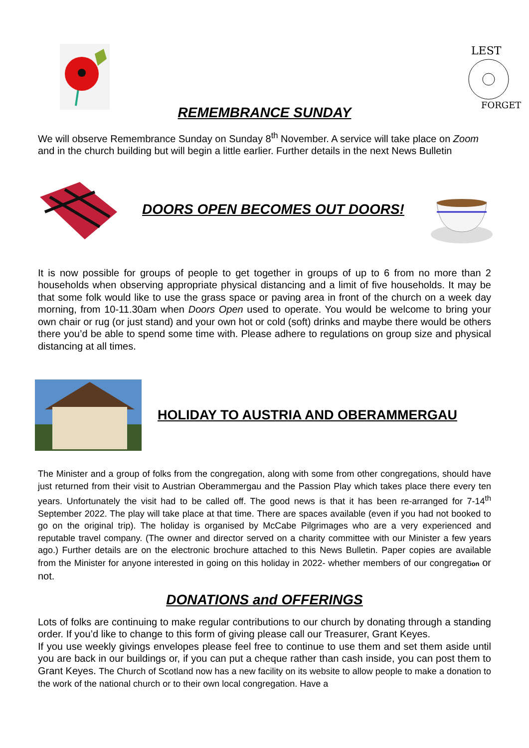LEST
FORGET
REMEMBRANCE SUNDAY
We will observe Remembrance Sunday on Sunday 8<sup>th</sup> November. A service will take place on Zoom and in the church building but will begin a little earlier. Further details in the next News Bulletin
DOORS OPEN BECOMES OUT DOORS!
It is now possible for groups of people to get together in groups of up to 6 from no more than 2 households when observing appropriate physical distancing and a limit of five households. It may be that some folk would like to use the grass space or paving area in front of the church on a week day morning, from 10-11.30am when Doors Open used to operate. You would be welcome to bring your own chair or rug (or just stand) and your own hot or cold (soft) drinks and maybe there would be others there you’d be able to spend some time with. Please adhere to regulations on group size and physical distancing at all times.
HOLIDAY TO AUSTRIA AND OBERAMMERGAU
The Minister and a group of folks from the congregation, along with some from other congregations, should have just returned from their visit to Austrian Oberammergau and the Passion Play which takes place there every ten years. Unfortunately the visit had to be called off. The good news is that it has been re-arranged for 7-14<sup>th</sup> September 2022. The play will take place at that time. There are spaces available (even if you had not booked to go on the original trip). The holiday is organised by McCabe Pilgrimages who are a very experienced and reputable travel company. (The owner and director served on a charity committee with our Minister a few years ago.) Further details are on the electronic brochure attached to this News Bulletin. Paper copies are available from the Minister for anyone interested in going on this holiday in 2022- whether members of our congregation or not.
DONATIONS and OFFERINGS
Lots of folks are continuing to make regular contributions to our church by donating through a standing order. If you’d like to change to this form of giving please call our Treasurer, Grant Keyes.
If you use weekly givings envelopes please feel free to continue to use them and set them aside until you are back in our buildings or, if you can put a cheque rather than cash inside, you can post them to Grant Keyes. The Church of Scotland now has a new facility on its website to allow people to make a donation to the work of the national church or to their own local congregation. Have a